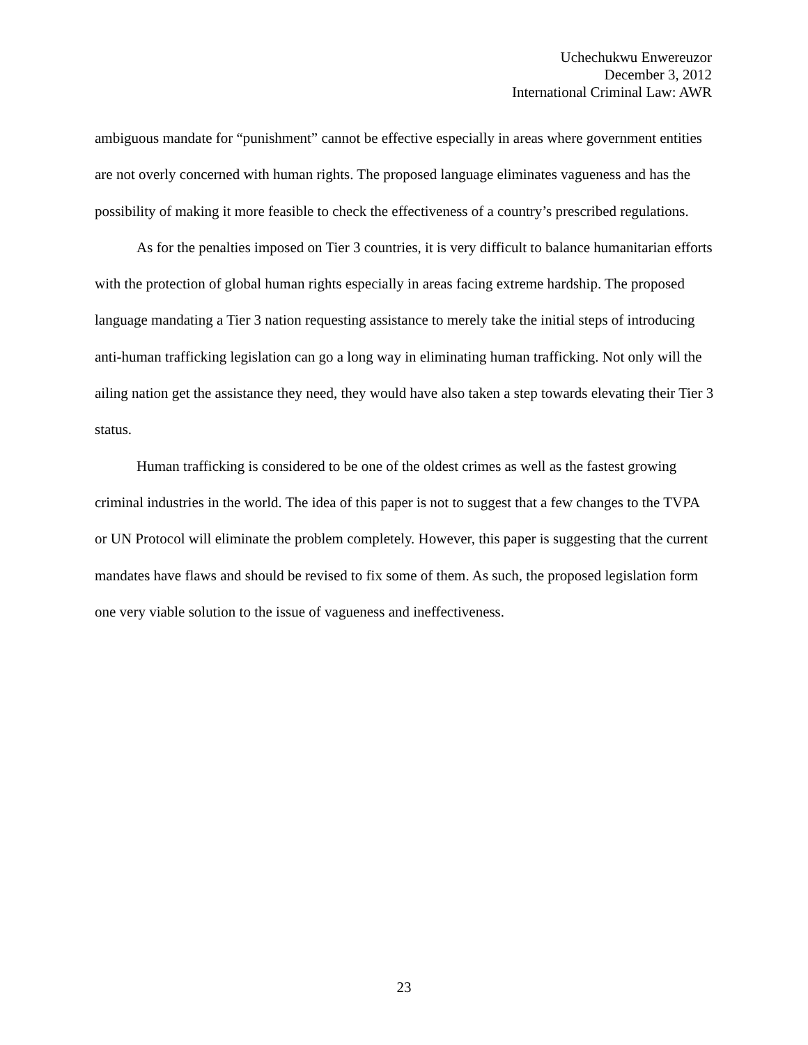Uchechukwu Enwereuzor
December 3, 2012
International Criminal Law: AWR
ambiguous mandate for “punishment” cannot be effective especially in areas where government entities are not overly concerned with human rights. The proposed language eliminates vagueness and has the possibility of making it more feasible to check the effectiveness of a country’s prescribed regulations.
As for the penalties imposed on Tier 3 countries, it is very difficult to balance humanitarian efforts with the protection of global human rights especially in areas facing extreme hardship. The proposed language mandating a Tier 3 nation requesting assistance to merely take the initial steps of introducing anti-human trafficking legislation can go a long way in eliminating human trafficking. Not only will the ailing nation get the assistance they need, they would have also taken a step towards elevating their Tier 3 status.
Human trafficking is considered to be one of the oldest crimes as well as the fastest growing criminal industries in the world. The idea of this paper is not to suggest that a few changes to the TVPA or UN Protocol will eliminate the problem completely. However, this paper is suggesting that the current mandates have flaws and should be revised to fix some of them. As such, the proposed legislation form one very viable solution to the issue of vagueness and ineffectiveness.
23